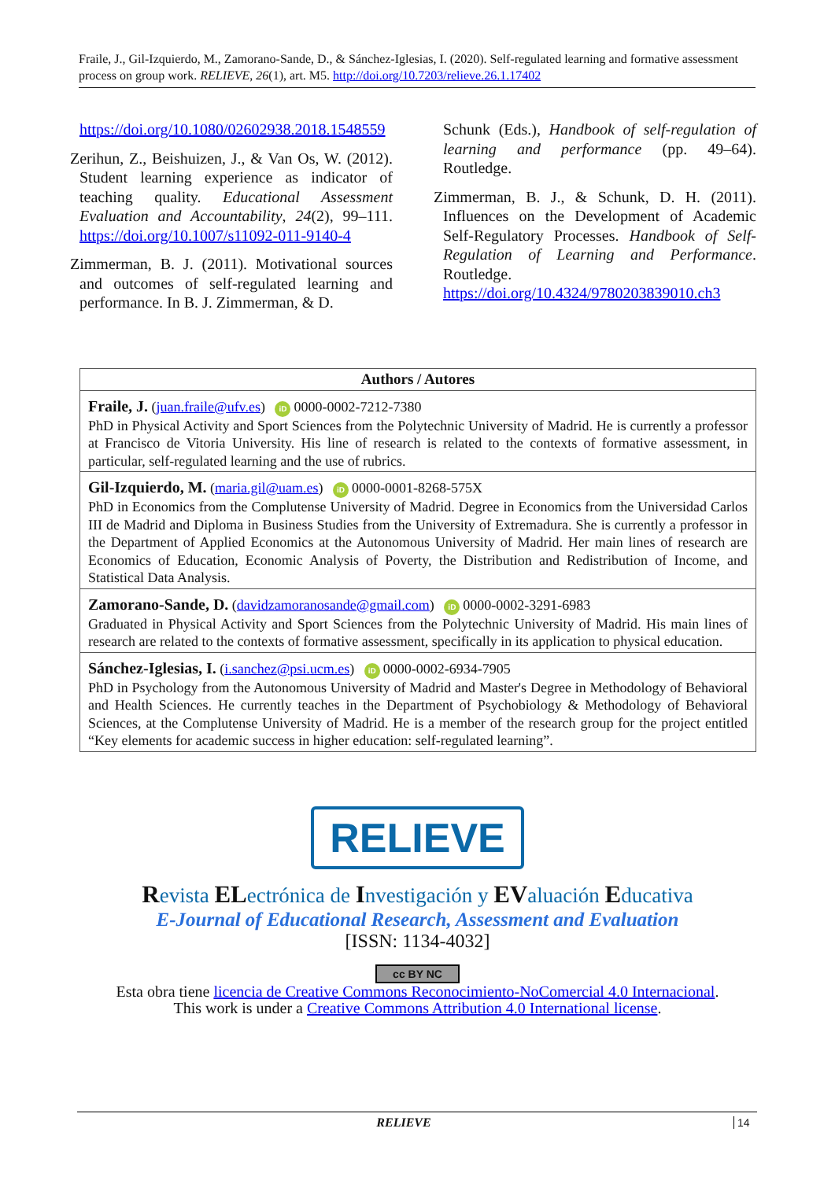Fraile, J., Gil-Izquierdo, M., Zamorano-Sande, D., & Sánchez-Iglesias, I. (2020). Self-regulated learning and formative assessment process on group work. RELIEVE, 26(1), art. M5. http://doi.org/10.7203/relieve.26.1.17402
https://doi.org/10.1080/02602938.2018.1548559
Zerihun, Z., Beishuizen, J., & Van Os, W. (2012). Student learning experience as indicator of teaching quality. Educational Assessment Evaluation and Accountability, 24(2), 99–111. https://doi.org/10.1007/s11092-011-9140-4
Zimmerman, B. J. (2011). Motivational sources and outcomes of self-regulated learning and performance. In B. J. Zimmerman, & D.
Schunk (Eds.), Handbook of self-regulation of learning and performance (pp. 49–64). Routledge.
Zimmerman, B. J., & Schunk, D. H. (2011). Influences on the Development of Academic Self-Regulatory Processes. Handbook of Self-Regulation of Learning and Performance. Routledge. https://doi.org/10.4324/9780203839010.ch3
Authors / Autores
Fraile, J. (juan.fraile@ufv.es) iD 0000-0002-7212-7380
PhD in Physical Activity and Sport Sciences from the Polytechnic University of Madrid. He is currently a professor at Francisco de Vitoria University. His line of research is related to the contexts of formative assessment, in particular, self-regulated learning and the use of rubrics.
Gil-Izquierdo, M. (maria.gil@uam.es) iD 0000-0001-8268-575X
PhD in Economics from the Complutense University of Madrid. Degree in Economics from the Universidad Carlos III de Madrid and Diploma in Business Studies from the University of Extremadura. She is currently a professor in the Department of Applied Economics at the Autonomous University of Madrid. Her main lines of research are Economics of Education, Economic Analysis of Poverty, the Distribution and Redistribution of Income, and Statistical Data Analysis.
Zamorano-Sande, D. (davidzamoranosande@gmail.com) iD 0000-0002-3291-6983
Graduated in Physical Activity and Sport Sciences from the Polytechnic University of Madrid. His main lines of research are related to the contexts of formative assessment, specifically in its application to physical education.
Sánchez-Iglesias, I. (i.sanchez@psi.ucm.es) iD 0000-0002-6934-7905
PhD in Psychology from the Autonomous University of Madrid and Master's Degree in Methodology of Behavioral and Health Sciences. He currently teaches in the Department of Psychobiology & Methodology of Behavioral Sciences, at the Complutense University of Madrid. He is a member of the research group for the project entitled “Key elements for academic success in higher education: self-regulated learning”.
RELIEVE
Revista ELectrónica de Investigación y EValuación Educativa
E-Journal of Educational Research, Assessment and Evaluation
[ISSN: 1134-4032]
cc BY NC
Esta obra tiene licencia de Creative Commons Reconocimiento-NoComercial 4.0 Internacional.
This work is under a Creative Commons Attribution 4.0 International license.
RELIEVE 14